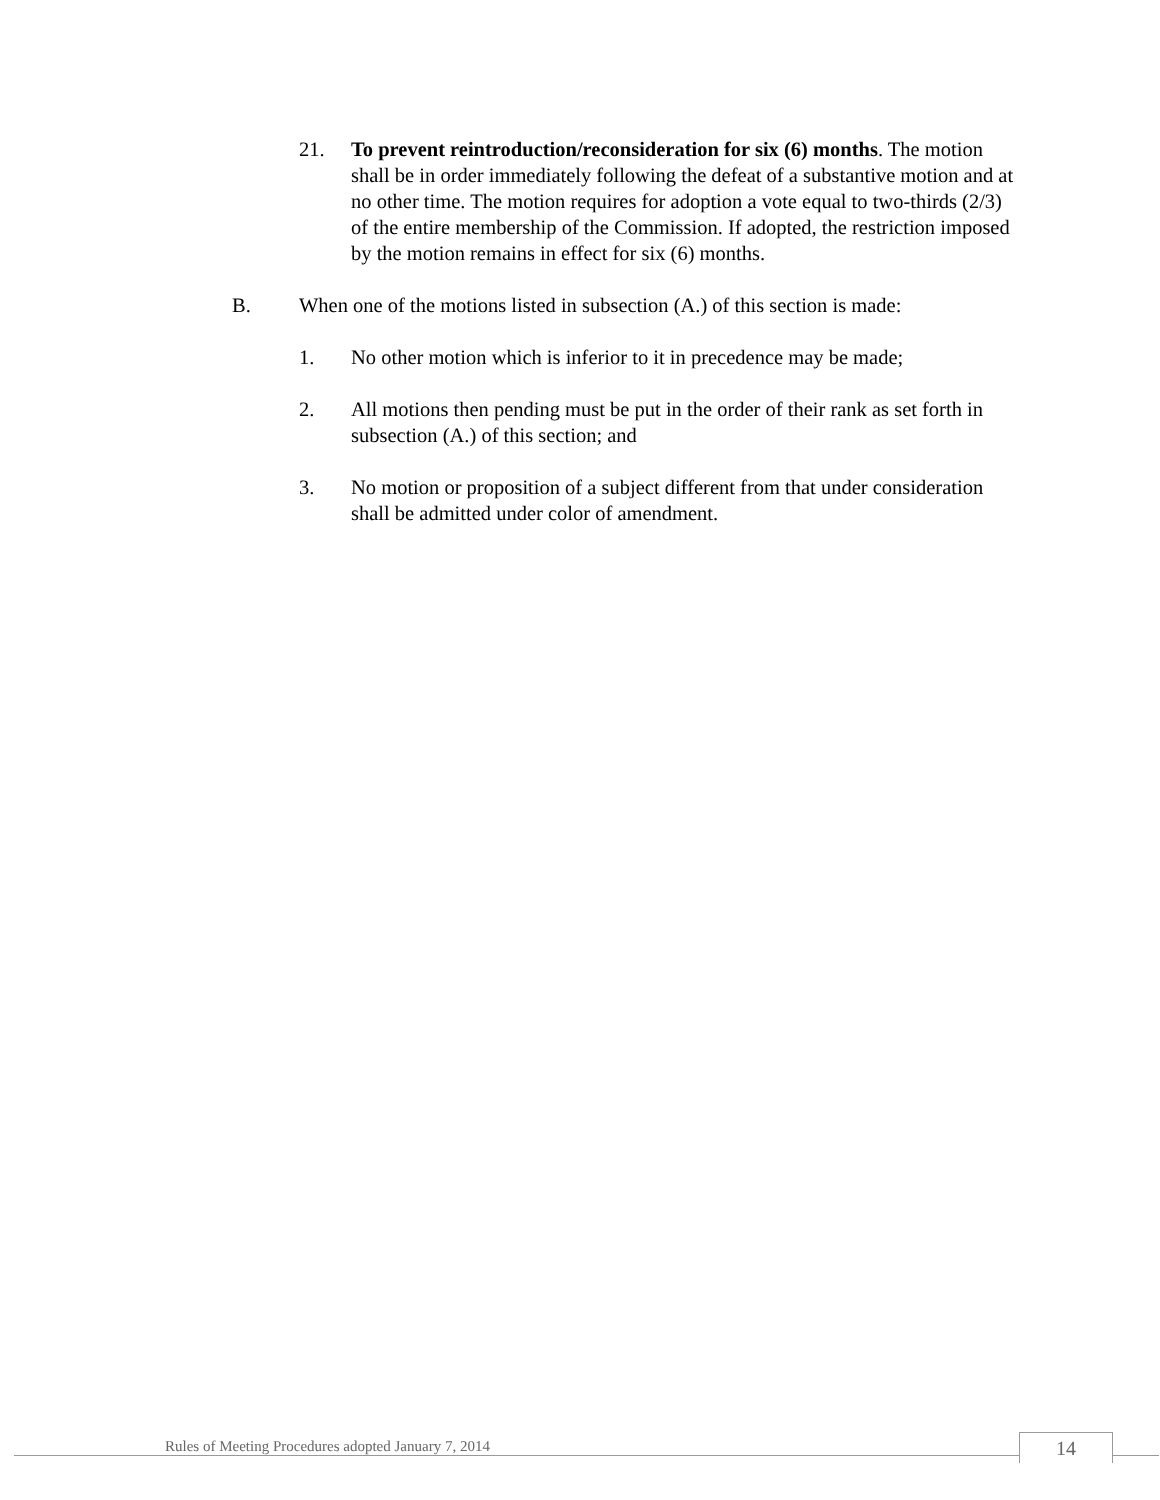21. To prevent reintroduction/reconsideration for six (6) months. The motion shall be in order immediately following the defeat of a substantive motion and at no other time. The motion requires for adoption a vote equal to two-thirds (2/3) of the entire membership of the Commission. If adopted, the restriction imposed by the motion remains in effect for six (6) months.
B. When one of the motions listed in subsection (A.) of this section is made:
1. No other motion which is inferior to it in precedence may be made;
2. All motions then pending must be put in the order of their rank as set forth in subsection (A.) of this section; and
3. No motion or proposition of a subject different from that under consideration shall be admitted under color of amendment.
Rules of Meeting Procedures adopted January 7, 2014
14